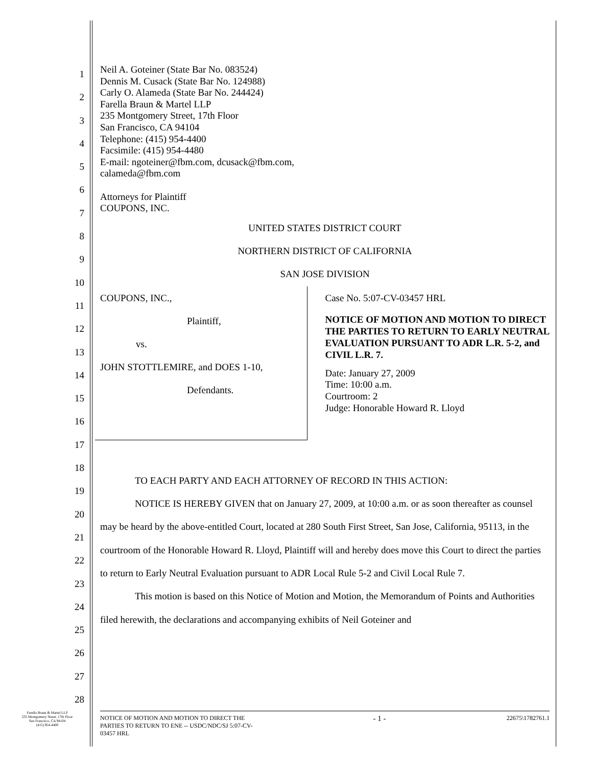1
2
3
4
5
6
7
8
9
10
11
12
13
14
15
16
17
18
19
20
21
22
23
24
25
26
27
28
Neil A. Goteiner (State Bar No. 083524)
Dennis M. Cusack (State Bar No. 124988)
Carly O. Alameda (State Bar No. 244424)
Farella Braun & Martel LLP
235 Montgomery Street, 17th Floor
San Francisco, CA 94104
Telephone: (415) 954-4400
Facsimile: (415) 954-4480
E-mail: ngoteiner@fbm.com, dcusack@fbm.com,
calameda@fbm.com
Attorneys for Plaintiff
COUPONS, INC.
UNITED STATES DISTRICT COURT
NORTHERN DISTRICT OF CALIFORNIA
SAN JOSE DIVISION
COUPONS, INC.,
Plaintiff,
vs.
JOHN STOTTLEMIRE, and DOES 1-10,
Defendants.
Case No. 5:07-CV-03457 HRL
NOTICE OF MOTION AND MOTION TO DIRECT THE PARTIES TO RETURN TO EARLY NEUTRAL EVALUATION PURSUANT TO ADR L.R. 5-2, and CIVIL L.R. 7.
Date: January 27, 2009
Time: 10:00 a.m.
Courtroom: 2
Judge: Honorable Howard R. Lloyd
TO EACH PARTY AND EACH ATTORNEY OF RECORD IN THIS ACTION:
NOTICE IS HEREBY GIVEN that on January 27, 2009, at 10:00 a.m. or as soon thereafter as counsel may be heard by the above-entitled Court, located at 280 South First Street, San Jose, California, 95113, in the courtroom of the Honorable Howard R. Lloyd, Plaintiff will and hereby does move this Court to direct the parties to return to Early Neutral Evaluation pursuant to ADR Local Rule 5-2 and Civil Local Rule 7.
This motion is based on this Notice of Motion and Motion, the Memorandum of Points and Authorities filed herewith, the declarations and accompanying exhibits of Neil Goteiner and
Farella Braun & Martel LLP
235 Montgomery Street, 17th Floor
San Francisco, CA 94104
(415) 954-4400
NOTICE OF MOTION AND MOTION TO DIRECT THE
PARTIES TO RETURN TO ENE -- USDC/NDC/SJ 5:07-CV-
03457 HRL
- 1 -
22675\1782761.1